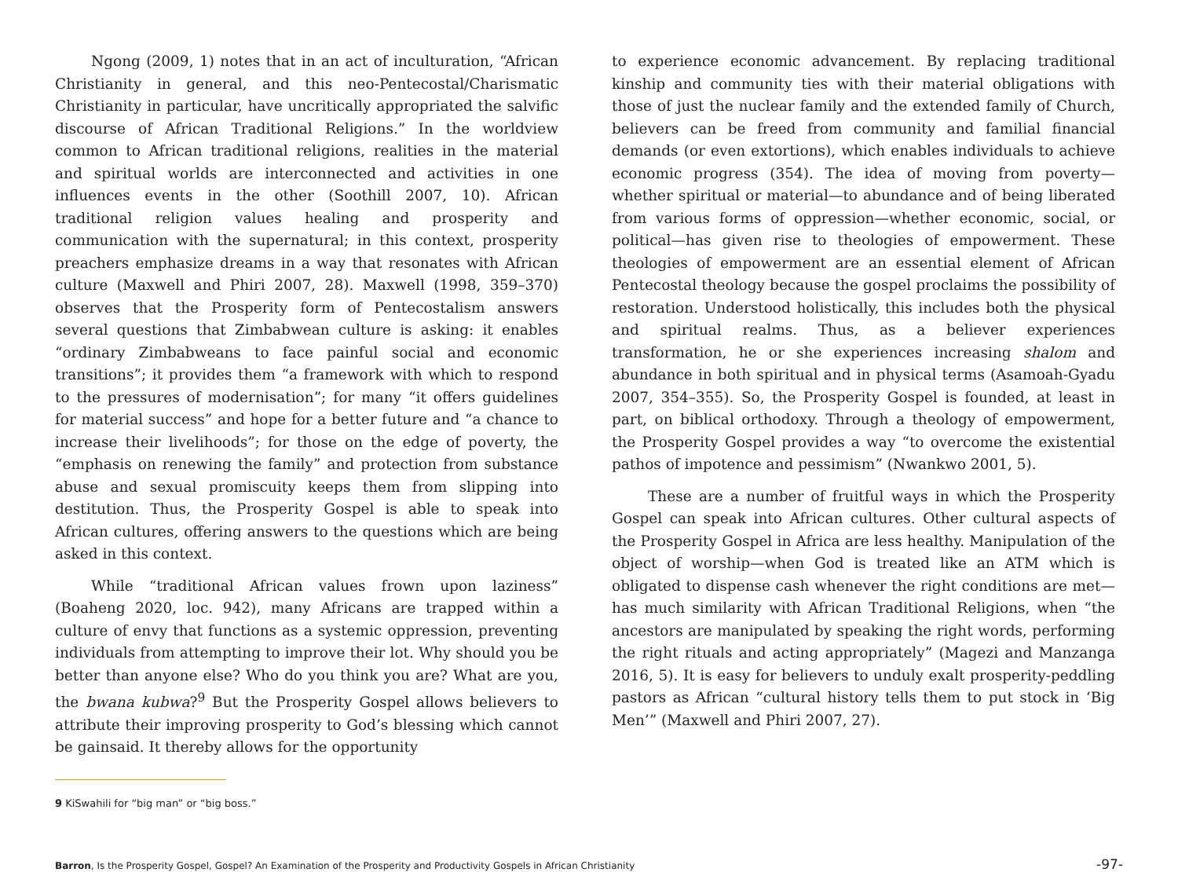Ngong (2009, 1) notes that in an act of inculturation, “African Christianity in general, and this neo-Pentecostal/Charismatic Christianity in particular, have uncritically appropriated the salvific discourse of African Traditional Religions.” In the worldview common to African traditional religions, realities in the material and spiritual worlds are interconnected and activities in one influences events in the other (Soothill 2007, 10). African traditional religion values healing and prosperity and communication with the supernatural; in this context, prosperity preachers emphasize dreams in a way that resonates with African culture (Maxwell and Phiri 2007, 28). Maxwell (1998, 359–370) observes that the Prosperity form of Pentecostalism answers several questions that Zimbabwean culture is asking: it enables “ordinary Zimbabweans to face painful social and economic transitions”; it provides them “a framework with which to respond to the pressures of modernisation”; for many “it offers guidelines for material success” and hope for a better future and “a chance to increase their livelihoods”; for those on the edge of poverty, the “emphasis on renewing the family” and protection from substance abuse and sexual promiscuity keeps them from slipping into destitution. Thus, the Prosperity Gospel is able to speak into African cultures, offering answers to the questions which are being asked in this context.
While “traditional African values frown upon laziness” (Boaheng 2020, loc. 942), many Africans are trapped within a culture of envy that functions as a systemic oppression, preventing individuals from attempting to improve their lot. Why should you be better than anyone else? Who do you think you are? What are you, the bwana kubwa?<sup>9</sup> But the Prosperity Gospel allows believers to attribute their improving prosperity to God’s blessing which cannot be gainsaid. It thereby allows for the opportunity
to experience economic advancement. By replacing traditional kinship and community ties with their material obligations with those of just the nuclear family and the extended family of Church, believers can be freed from community and familial financial demands (or even extortions), which enables individuals to achieve economic progress (354). The idea of moving from poverty—whether spiritual or material—to abundance and of being liberated from various forms of oppression—whether economic, social, or political—has given rise to theologies of empowerment. These theologies of empowerment are an essential element of African Pentecostal theology because the gospel proclaims the possibility of restoration. Understood holistically, this includes both the physical and spiritual realms. Thus, as a believer experiences transformation, he or she experiences increasing shalom and abundance in both spiritual and in physical terms (Asamoah-Gyadu 2007, 354–355). So, the Prosperity Gospel is founded, at least in part, on biblical orthodoxy. Through a theology of empowerment, the Prosperity Gospel provides a way “to overcome the existential pathos of impotence and pessimism” (Nwankwo 2001, 5).
These are a number of fruitful ways in which the Prosperity Gospel can speak into African cultures. Other cultural aspects of the Prosperity Gospel in Africa are less healthy. Manipulation of the object of worship—when God is treated like an ATM which is obligated to dispense cash whenever the right conditions are met—has much similarity with African Traditional Religions, when “the ancestors are manipulated by speaking the right words, performing the right rituals and acting appropriately” (Magezi and Manzanga 2016, 5). It is easy for believers to unduly exalt prosperity-peddling pastors as African “cultural history tells them to put stock in ‘Big Men’” (Maxwell and Phiri 2007, 27).
9 KiSwahili for “big man” or “big boss.”
Barron, Is the Prosperity Gospel, Gospel? An Examination of the Prosperity and Productivity Gospels in African Christianity -97-